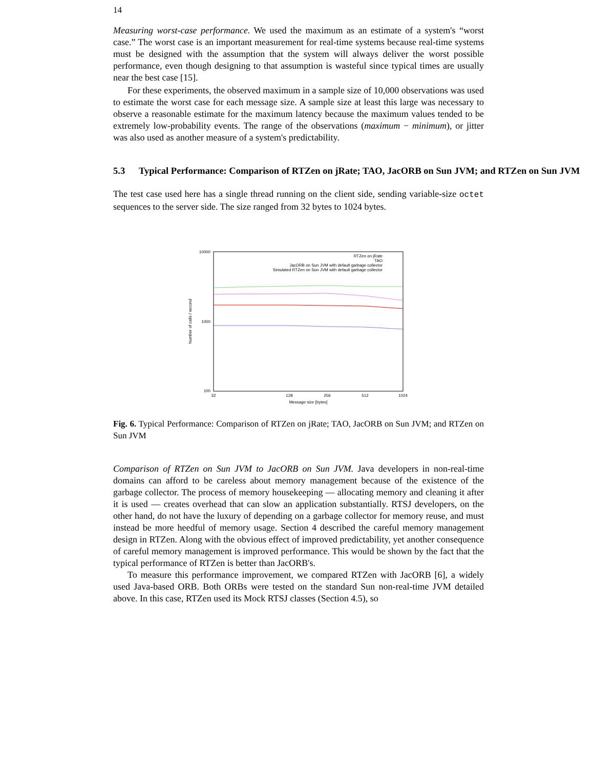14
Measuring worst-case performance. We used the maximum as an estimate of a system's “worst case.” The worst case is an important measurement for real-time systems because real-time systems must be designed with the assumption that the system will always deliver the worst possible performance, even though designing to that assumption is wasteful since typical times are usually near the best case [15].
For these experiments, the observed maximum in a sample size of 10,000 observations was used to estimate the worst case for each message size. A sample size at least this large was necessary to observe a reasonable estimate for the maximum latency because the maximum values tended to be extremely low-probability events. The range of the observations (maximum − minimum), or jitter was also used as another measure of a system's predictability.
5.3 Typical Performance: Comparison of RTZen on jRate; TAO, JacORB on Sun JVM; and RTZen on Sun JVM
The test case used here has a single thread running on the client side, sending variable-size octet sequences to the server side. The size ranged from 32 bytes to 1024 bytes.
10000
1000
100
32
128
256
512
1024
Message size [bytes]
Number of calls / second
RTZen on jRate
TAO
JacORB on Sun JVM with default garbage collector
Simulated RTZen on Sun JVM with default garbage collector
Fig. 6. Typical Performance: Comparison of RTZen on jRate; TAO, JacORB on Sun JVM; and RTZen on Sun JVM
Comparison of RTZen on Sun JVM to JacORB on Sun JVM. Java developers in non-real-time domains can afford to be careless about memory management because of the existence of the garbage collector. The process of memory housekeeping — allocating memory and cleaning it after it is used — creates overhead that can slow an application substantially. RTSJ developers, on the other hand, do not have the luxury of depending on a garbage collector for memory reuse, and must instead be more heedful of memory usage. Section 4 described the careful memory management design in RTZen. Along with the obvious effect of improved predictability, yet another consequence of careful memory management is improved performance. This would be shown by the fact that the typical performance of RTZen is better than JacORB's.
To measure this performance improvement, we compared RTZen with JacORB [6], a widely used Java-based ORB. Both ORBs were tested on the standard Sun non-real-time JVM detailed above. In this case, RTZen used its Mock RTSJ classes (Section 4.5), so